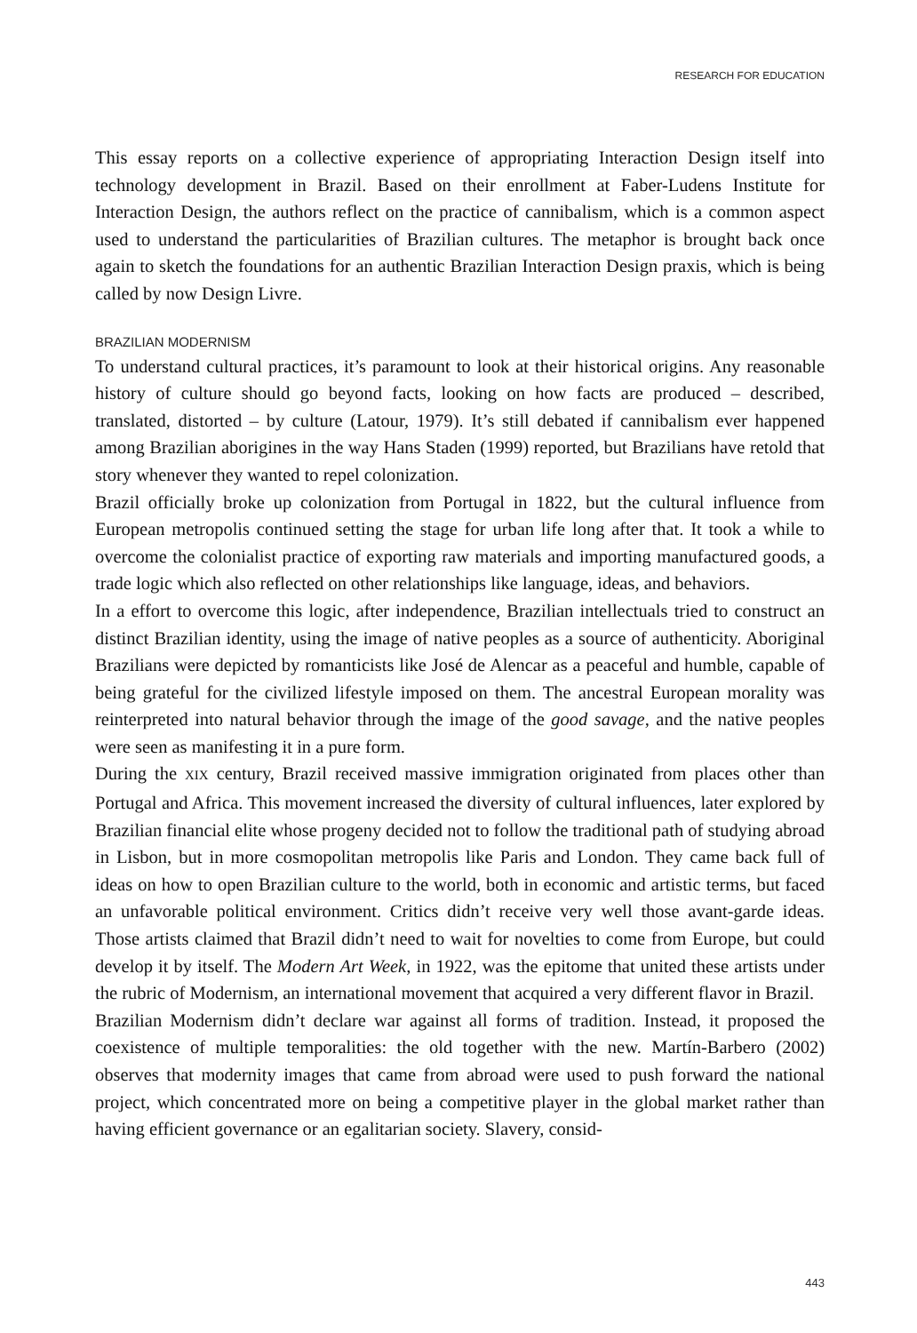RESEARCH FOR EDUCATION
This essay reports on a collective experience of appropriating Interaction Design itself into technology development in Brazil. Based on their enrollment at Faber-Ludens Institute for Interaction Design, the authors reflect on the practice of cannibalism, which is a common aspect used to understand the particularities of Brazilian cultures. The metaphor is brought back once again to sketch the foundations for an authentic Brazilian Interaction Design praxis, which is being called by now Design Livre.
BRAZILIAN MODERNISM
To understand cultural practices, it’s paramount to look at their historical origins. Any reasonable history of culture should go beyond facts, looking on how facts are produced – described, translated, distorted – by culture (Latour, 1979). It’s still debated if cannibalism ever happened among Brazilian aborigines in the way Hans Staden (1999) reported, but Brazilians have retold that story whenever they wanted to repel colonization.
Brazil officially broke up colonization from Portugal in 1822, but the cultural influence from European metropolis continued setting the stage for urban life long after that. It took a while to overcome the colonialist practice of exporting raw materials and importing manufactured goods, a trade logic which also reflected on other relationships like language, ideas, and behaviors.
In a effort to overcome this logic, after independence, Brazilian intellectuals tried to construct an distinct Brazilian identity, using the image of native peoples as a source of authenticity. Aboriginal Brazilians were depicted by romanticists like José de Alencar as a peaceful and humble, capable of being grateful for the civilized lifestyle imposed on them. The ancestral European morality was reinterpreted into natural behavior through the image of the good savage, and the native peoples were seen as manifesting it in a pure form.
During the XIX century, Brazil received massive immigration originated from places other than Portugal and Africa. This movement increased the diversity of cultural influences, later explored by Brazilian financial elite whose progeny decided not to follow the traditional path of studying abroad in Lisbon, but in more cosmopolitan metropolis like Paris and London. They came back full of ideas on how to open Brazilian culture to the world, both in economic and artistic terms, but faced an unfavorable political environment. Critics didn’t receive very well those avant-garde ideas. Those artists claimed that Brazil didn’t need to wait for novelties to come from Europe, but could develop it by itself. The Modern Art Week, in 1922, was the epitome that united these artists under the rubric of Modernism, an international movement that acquired a very different flavor in Brazil.
Brazilian Modernism didn’t declare war against all forms of tradition. Instead, it proposed the coexistence of multiple temporalities: the old together with the new. Martín-Barbero (2002) observes that modernity images that came from abroad were used to push forward the national project, which concentrated more on being a competitive player in the global market rather than having efficient governance or an egalitarian society. Slavery, consid-
443